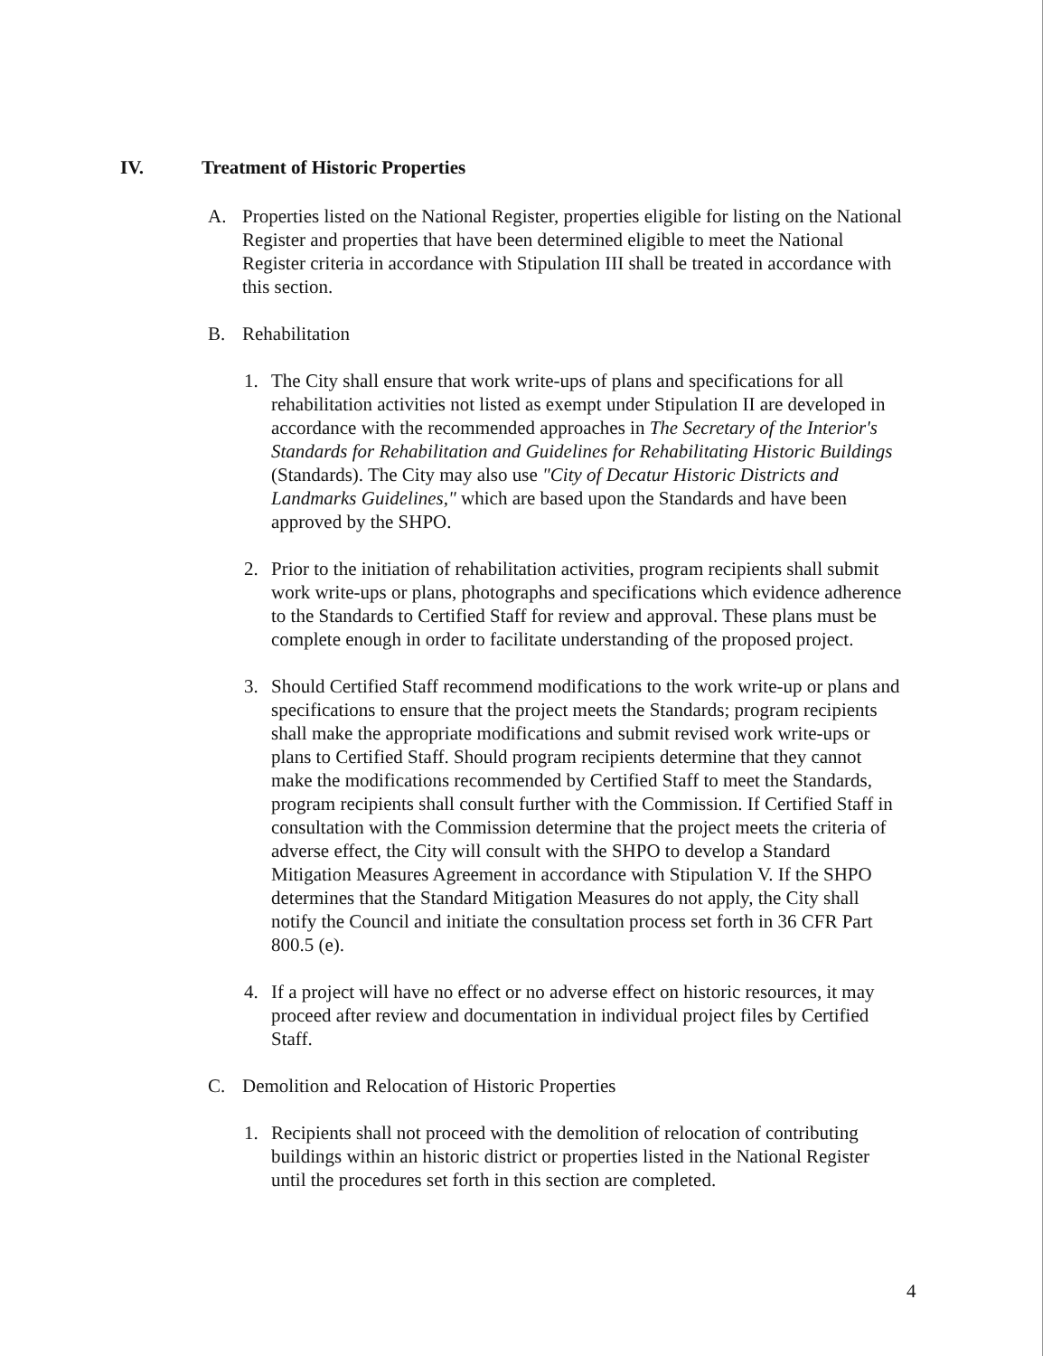IV. Treatment of Historic Properties
A. Properties listed on the National Register, properties eligible for listing on the National Register and properties that have been determined eligible to meet the National Register criteria in accordance with Stipulation III shall be treated in accordance with this section.
B. Rehabilitation
1. The City shall ensure that work write-ups of plans and specifications for all rehabilitation activities not listed as exempt under Stipulation II are developed in accordance with the recommended approaches in The Secretary of the Interior's Standards for Rehabilitation and Guidelines for Rehabilitating Historic Buildings (Standards). The City may also use "City of Decatur Historic Districts and Landmarks Guidelines," which are based upon the Standards and have been approved by the SHPO.
2. Prior to the initiation of rehabilitation activities, program recipients shall submit work write-ups or plans, photographs and specifications which evidence adherence to the Standards to Certified Staff for review and approval. These plans must be complete enough in order to facilitate understanding of the proposed project.
3. Should Certified Staff recommend modifications to the work write-up or plans and specifications to ensure that the project meets the Standards; program recipients shall make the appropriate modifications and submit revised work write-ups or plans to Certified Staff. Should program recipients determine that they cannot make the modifications recommended by Certified Staff to meet the Standards, program recipients shall consult further with the Commission. If Certified Staff in consultation with the Commission determine that the project meets the criteria of adverse effect, the City will consult with the SHPO to develop a Standard Mitigation Measures Agreement in accordance with Stipulation V. If the SHPO determines that the Standard Mitigation Measures do not apply, the City shall notify the Council and initiate the consultation process set forth in 36 CFR Part 800.5 (e).
4. If a project will have no effect or no adverse effect on historic resources, it may proceed after review and documentation in individual project files by Certified Staff.
C. Demolition and Relocation of Historic Properties
1. Recipients shall not proceed with the demolition of relocation of contributing buildings within an historic district or properties listed in the National Register until the procedures set forth in this section are completed.
4